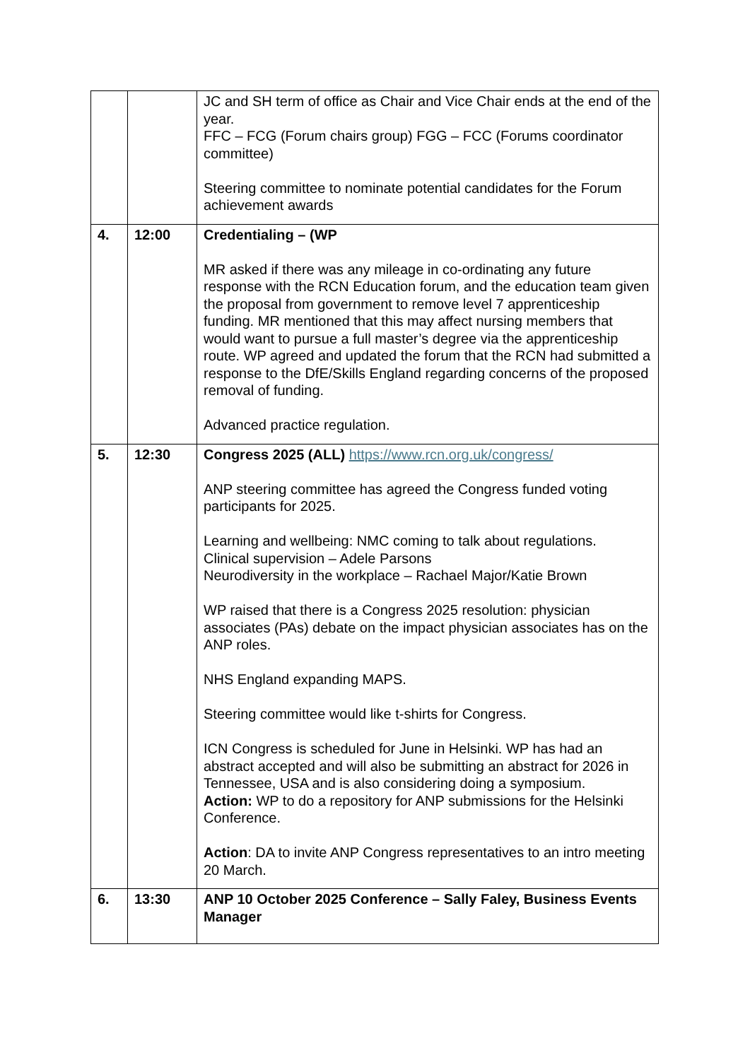| | | JC and SH term of office as Chair and Vice Chair ends at the end of the year. FFC – FCG (Forum chairs group) FGG – FCC (Forums coordinator committee) Steering committee to nominate potential candidates for the Forum achievement awards |
| 4. | 12:00 | Credentialing – (WP MR asked if there was any mileage in co-ordinating any future response with the RCN Education forum, and the education team given the proposal from government to remove level 7 apprenticeship funding. MR mentioned that this may affect nursing members that would want to pursue a full master’s degree via the apprenticeship route. WP agreed and updated the forum that the RCN had submitted a response to the DfE/Skills England regarding concerns of the proposed removal of funding. Advanced practice regulation. |
| 5. | 12:30 | Congress 2025 (ALL) https://www.rcn.org.uk/congress/ ANP steering committee has agreed the Congress funded voting participants for 2025. Learning and wellbeing: NMC coming to talk about regulations. Clinical supervision – Adele Parsons Neurodiversity in the workplace – Rachael Major/Katie Brown WP raised that there is a Congress 2025 resolution: physician associates (PAs) debate on the impact physician associates has on the ANP roles. NHS England expanding MAPS. Steering committee would like t-shirts for Congress. ICN Congress is scheduled for June in Helsinki. WP has had an abstract accepted and will also be submitting an abstract for 2026 in Tennessee, USA and is also considering doing a symposium. Action: WP to do a repository for ANP submissions for the Helsinki Conference. Action : DA to invite ANP Congress representatives to an intro meeting 20 March. |
| 6. | 13:30 | ANP 10 October 2025 Conference – Sally Faley, Business Events Manager |